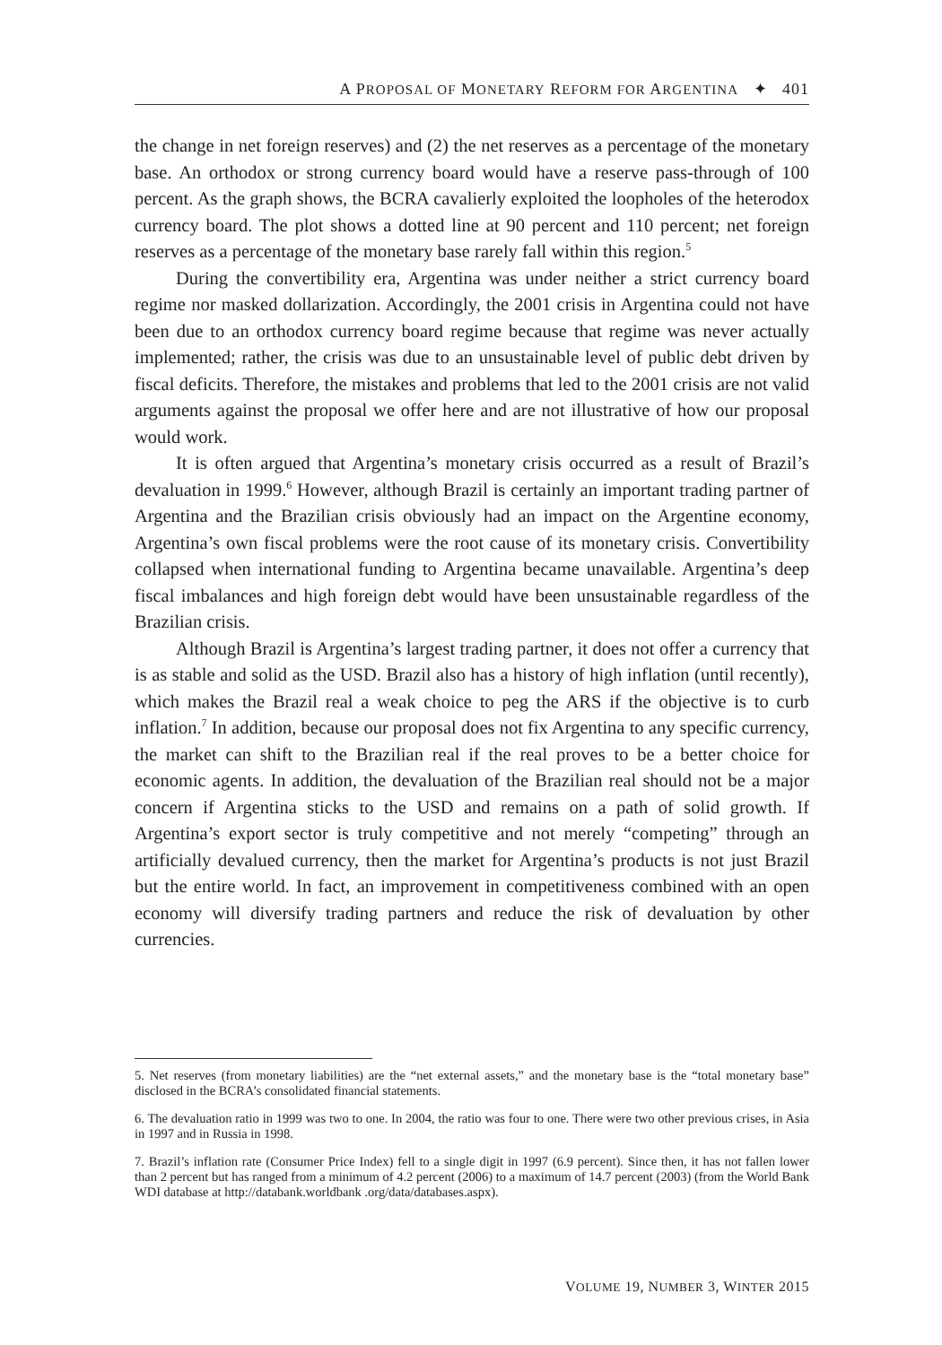A PROPOSAL OF MONETARY REFORM FOR ARGENTINA ✦ 401
the change in net foreign reserves) and (2) the net reserves as a percentage of the monetary base. An orthodox or strong currency board would have a reserve pass-through of 100 percent. As the graph shows, the BCRA cavalierly exploited the loopholes of the heterodox currency board. The plot shows a dotted line at 90 percent and 110 percent; net foreign reserves as a percentage of the monetary base rarely fall within this region.<sup>5</sup>
During the convertibility era, Argentina was under neither a strict currency board regime nor masked dollarization. Accordingly, the 2001 crisis in Argentina could not have been due to an orthodox currency board regime because that regime was never actually implemented; rather, the crisis was due to an unsustainable level of public debt driven by fiscal deficits. Therefore, the mistakes and problems that led to the 2001 crisis are not valid arguments against the proposal we offer here and are not illustrative of how our proposal would work.
It is often argued that Argentina’s monetary crisis occurred as a result of Brazil’s devaluation in 1999.<sup>6</sup> However, although Brazil is certainly an important trading partner of Argentina and the Brazilian crisis obviously had an impact on the Argentine economy, Argentina’s own fiscal problems were the root cause of its monetary crisis. Convertibility collapsed when international funding to Argentina became unavailable. Argentina’s deep fiscal imbalances and high foreign debt would have been unsustainable regardless of the Brazilian crisis.
Although Brazil is Argentina’s largest trading partner, it does not offer a currency that is as stable and solid as the USD. Brazil also has a history of high inflation (until recently), which makes the Brazil real a weak choice to peg the ARS if the objective is to curb inflation.<sup>7</sup> In addition, because our proposal does not fix Argentina to any specific currency, the market can shift to the Brazilian real if the real proves to be a better choice for economic agents. In addition, the devaluation of the Brazilian real should not be a major concern if Argentina sticks to the USD and remains on a path of solid growth. If Argentina’s export sector is truly competitive and not merely “competing” through an artificially devalued currency, then the market for Argentina’s products is not just Brazil but the entire world. In fact, an improvement in competitiveness combined with an open economy will diversify trading partners and reduce the risk of devaluation by other currencies.
5. Net reserves (from monetary liabilities) are the “net external assets,” and the monetary base is the “total monetary base” disclosed in the BCRA’s consolidated financial statements.
6. The devaluation ratio in 1999 was two to one. In 2004, the ratio was four to one. There were two other previous crises, in Asia in 1997 and in Russia in 1998.
7. Brazil’s inflation rate (Consumer Price Index) fell to a single digit in 1997 (6.9 percent). Since then, it has not fallen lower than 2 percent but has ranged from a minimum of 4.2 percent (2006) to a maximum of 14.7 percent (2003) (from the World Bank WDI database at http://databank.worldbank .org/data/databases.aspx).
VOLUME 19, NUMBER 3, WINTER 2015